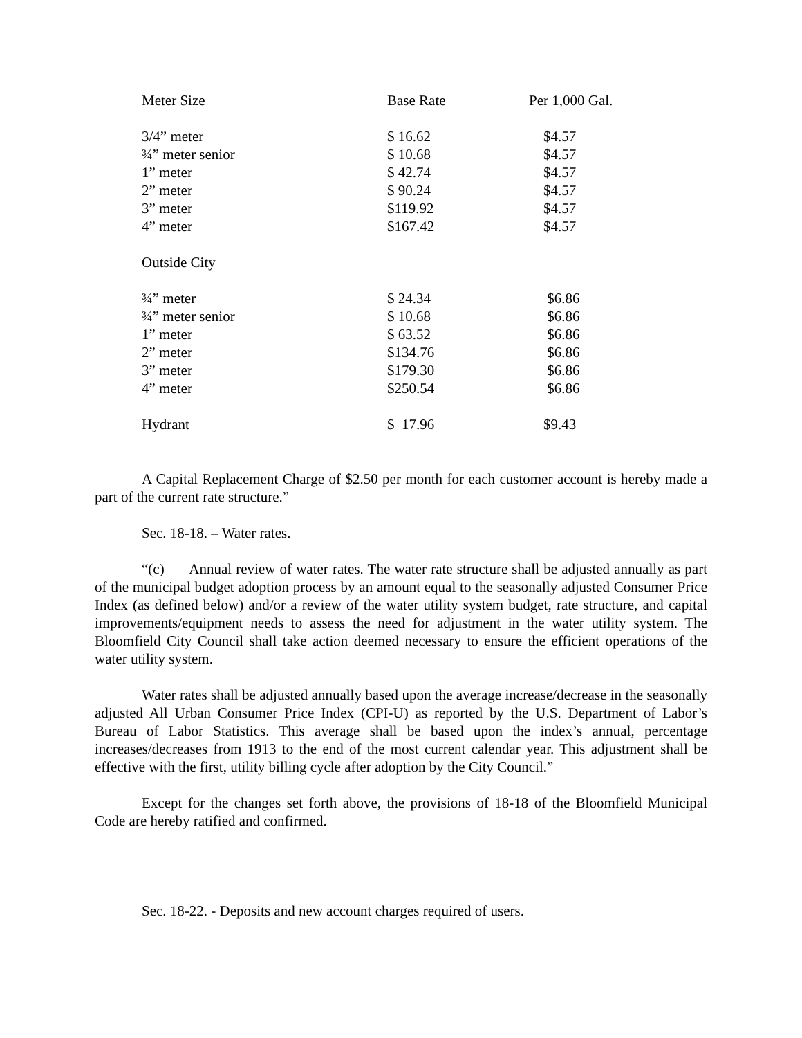| Meter Size | Base Rate | Per 1,000 Gal. |
| --- | --- | --- |
| 3/4” meter | $ 16.62 | $4.57 |
| ¾” meter senior | $ 10.68 | $4.57 |
| 1” meter | $ 42.74 | $4.57 |
| 2” meter | $ 90.24 | $4.57 |
| 3” meter | $119.92 | $4.57 |
| 4” meter | $167.42 | $4.57 |
| Outside City | | |
| ¾” meter | $ 24.34 | $6.86 |
| ¾” meter senior | $ 10.68 | $6.86 |
| 1” meter | $ 63.52 | $6.86 |
| 2” meter | $134.76 | $6.86 |
| 3” meter | $179.30 | $6.86 |
| 4” meter | $250.54 | $6.86 |
| Hydrant | $ 17.96 | $9.43 |
A Capital Replacement Charge of $2.50 per month for each customer account is hereby made a part of the current rate structure.”
Sec. 18-18. – Water rates.
“(c) Annual review of water rates. The water rate structure shall be adjusted annually as part of the municipal budget adoption process by an amount equal to the seasonally adjusted Consumer Price Index (as defined below) and/or a review of the water utility system budget, rate structure, and capital improvements/equipment needs to assess the need for adjustment in the water utility system. The Bloomfield City Council shall take action deemed necessary to ensure the efficient operations of the water utility system.
Water rates shall be adjusted annually based upon the average increase/decrease in the seasonally adjusted All Urban Consumer Price Index (CPI-U) as reported by the U.S. Department of Labor’s Bureau of Labor Statistics. This average shall be based upon the index’s annual, percentage increases/decreases from 1913 to the end of the most current calendar year. This adjustment shall be effective with the first, utility billing cycle after adoption by the City Council.”
Except for the changes set forth above, the provisions of 18-18 of the Bloomfield Municipal Code are hereby ratified and confirmed.
Sec. 18-22. - Deposits and new account charges required of users.